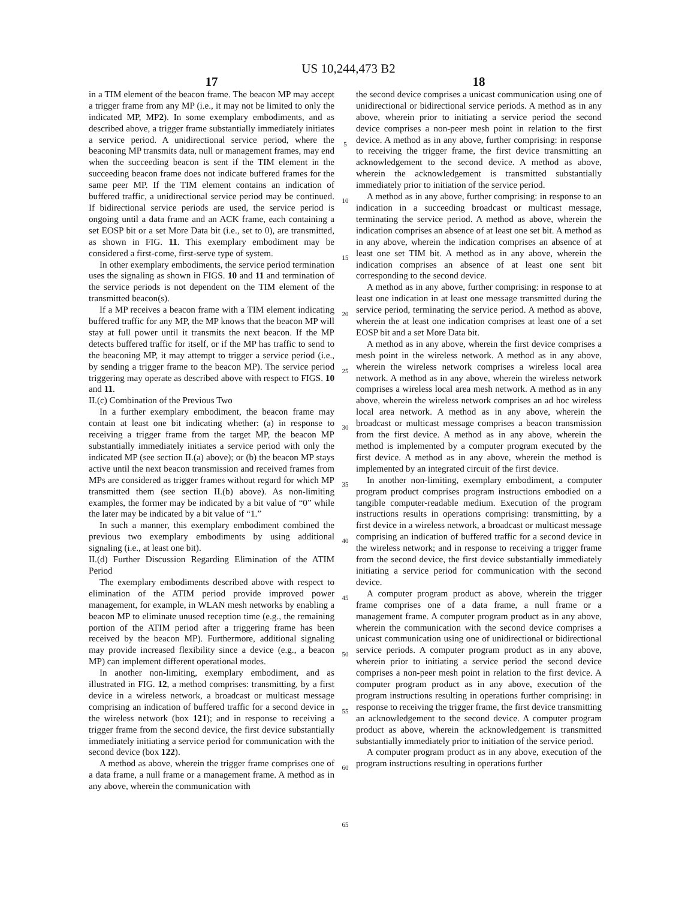US 10,244,473 B2
17
in a TIM element of the beacon frame. The beacon MP may accept a trigger frame from any MP (i.e., it may not be limited to only the indicated MP, MP2). In some exemplary embodiments, and as described above, a trigger frame substantially immediately initiates a service period. A unidirectional service period, where the beaconing MP transmits data, null or management frames, may end when the succeeding beacon is sent if the TIM element in the succeeding beacon frame does not indicate buffered frames for the same peer MP. If the TIM element contains an indication of buffered traffic, a unidirectional service period may be continued. If bidirectional service periods are used, the service period is ongoing until a data frame and an ACK frame, each containing a set EOSP bit or a set More Data bit (i.e., set to 0), are transmitted, as shown in FIG. 11. This exemplary embodiment may be considered a first-come, first-serve type of system.
In other exemplary embodiments, the service period termination uses the signaling as shown in FIGS. 10 and 11 and termination of the service periods is not dependent on the TIM element of the transmitted beacon(s).
If a MP receives a beacon frame with a TIM element indicating buffered traffic for any MP, the MP knows that the beacon MP will stay at full power until it transmits the next beacon. If the MP detects buffered traffic for itself, or if the MP has traffic to send to the beaconing MP, it may attempt to trigger a service period (i.e., by sending a trigger frame to the beacon MP). The service period triggering may operate as described above with respect to FIGS. 10 and 11.
II.(c) Combination of the Previous Two
In a further exemplary embodiment, the beacon frame may contain at least one bit indicating whether: (a) in response to receiving a trigger frame from the target MP, the beacon MP substantially immediately initiates a service period with only the indicated MP (see section II.(a) above); or (b) the beacon MP stays active until the next beacon transmission and received frames from MPs are considered as trigger frames without regard for which MP transmitted them (see section II.(b) above). As non-limiting examples, the former may be indicated by a bit value of “0” while the later may be indicated by a bit value of “1.”
In such a manner, this exemplary embodiment combined the previous two exemplary embodiments by using additional signaling (i.e., at least one bit).
II.(d) Further Discussion Regarding Elimination of the ATIM Period
The exemplary embodiments described above with respect to elimination of the ATIM period provide improved power management, for example, in WLAN mesh networks by enabling a beacon MP to eliminate unused reception time (e.g., the remaining portion of the ATIM period after a triggering frame has been received by the beacon MP). Furthermore, additional signaling may provide increased flexibility since a device (e.g., a beacon MP) can implement different operational modes.
In another non-limiting, exemplary embodiment, and as illustrated in FIG. 12, a method comprises: transmitting, by a first device in a wireless network, a broadcast or multicast message comprising an indication of buffered traffic for a second device in the wireless network (box 121); and in response to receiving a trigger frame from the second device, the first device substantially immediately initiating a service period for communication with the second device (box 122).
A method as above, wherein the trigger frame comprises one of a data frame, a null frame or a management frame. A method as in any above, wherein the communication with
5
10
15
20
25
30
35
40
45
50
55
60
65
18
the second device comprises a unicast communication using one of unidirectional or bidirectional service periods. A method as in any above, wherein prior to initiating a service period the second device comprises a non-peer mesh point in relation to the first device. A method as in any above, further comprising: in response to receiving the trigger frame, the first device transmitting an acknowledgement to the second device. A method as above, wherein the acknowledgement is transmitted substantially immediately prior to initiation of the service period.
A method as in any above, further comprising: in response to an indication in a succeeding broadcast or multicast message, terminating the service period. A method as above, wherein the indication comprises an absence of at least one set bit. A method as in any above, wherein the indication comprises an absence of at least one set TIM bit. A method as in any above, wherein the indication comprises an absence of at least one sent bit corresponding to the second device.
A method as in any above, further comprising: in response to at least one indication in at least one message transmitted during the service period, terminating the service period. A method as above, wherein the at least one indication comprises at least one of a set EOSP bit and a set More Data bit.
A method as in any above, wherein the first device comprises a mesh point in the wireless network. A method as in any above, wherein the wireless network comprises a wireless local area network. A method as in any above, wherein the wireless network comprises a wireless local area mesh network. A method as in any above, wherein the wireless network comprises an ad hoc wireless local area network. A method as in any above, wherein the broadcast or multicast message comprises a beacon transmission from the first device. A method as in any above, wherein the method is implemented by a computer program executed by the first device. A method as in any above, wherein the method is implemented by an integrated circuit of the first device.
In another non-limiting, exemplary embodiment, a computer program product comprises program instructions embodied on a tangible computer-readable medium. Execution of the program instructions results in operations comprising: transmitting, by a first device in a wireless network, a broadcast or multicast message comprising an indication of buffered traffic for a second device in the wireless network; and in response to receiving a trigger frame from the second device, the first device substantially immediately initiating a service period for communication with the second device.
A computer program product as above, wherein the trigger frame comprises one of a data frame, a null frame or a management frame. A computer program product as in any above, wherein the communication with the second device comprises a unicast communication using one of unidirectional or bidirectional service periods. A computer program product as in any above, wherein prior to initiating a service period the second device comprises a non-peer mesh point in relation to the first device. A computer program product as in any above, execution of the program instructions resulting in operations further comprising: in response to receiving the trigger frame, the first device transmitting an acknowledgement to the second device. A computer program product as above, wherein the acknowledgement is transmitted substantially immediately prior to initiation of the service period.
A computer program product as in any above, execution of the program instructions resulting in operations further